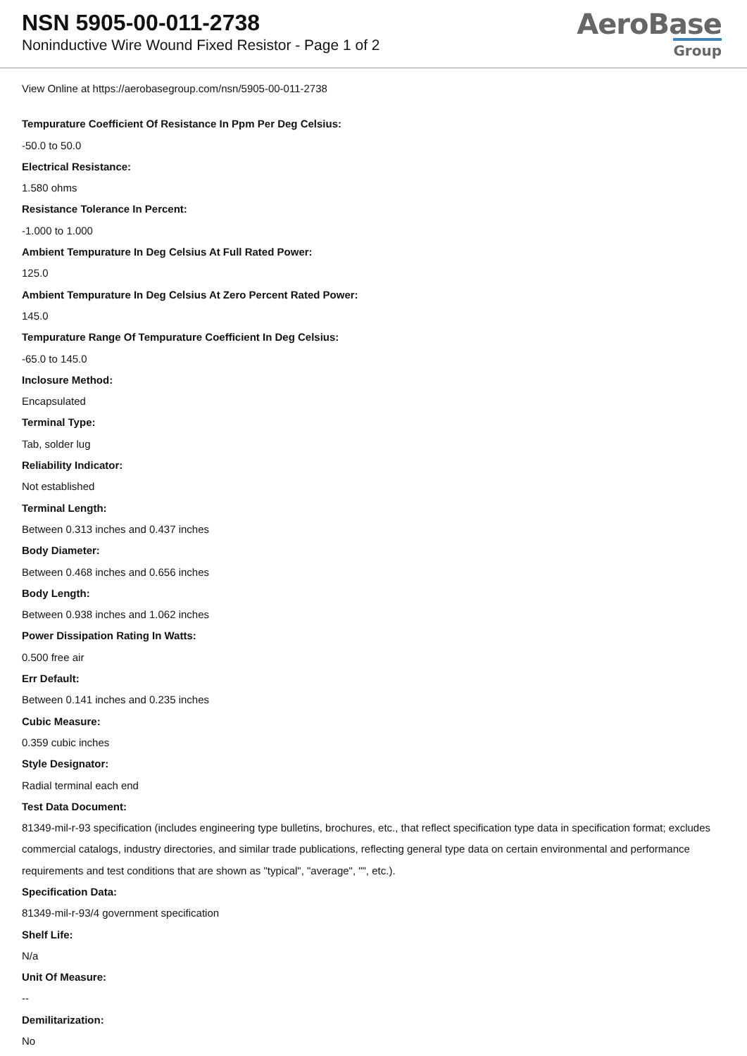NSN 5905-00-011-2738
Noninductive Wire Wound Fixed Resistor - Page 1 of 2
AeroBase
Group
View Online at https://aerobasegroup.com/nsn/5905-00-011-2738
Tempurature Coefficient Of Resistance In Ppm Per Deg Celsius:
-50.0 to 50.0
Electrical Resistance:
1.580 ohms
Resistance Tolerance In Percent:
-1.000 to 1.000
Ambient Tempurature In Deg Celsius At Full Rated Power:
125.0
Ambient Tempurature In Deg Celsius At Zero Percent Rated Power:
145.0
Tempurature Range Of Tempurature Coefficient In Deg Celsius:
-65.0 to 145.0
Inclosure Method:
Encapsulated
Terminal Type:
Tab, solder lug
Reliability Indicator:
Not established
Terminal Length:
Between 0.313 inches and 0.437 inches
Body Diameter:
Between 0.468 inches and 0.656 inches
Body Length:
Between 0.938 inches and 1.062 inches
Power Dissipation Rating In Watts:
0.500 free air
Err Default:
Between 0.141 inches and 0.235 inches
Cubic Measure:
0.359 cubic inches
Style Designator:
Radial terminal each end
Test Data Document:
81349-mil-r-93 specification (includes engineering type bulletins, brochures, etc., that reflect specification type data in specification format; excludes commercial catalogs, industry directories, and similar trade publications, reflecting general type data on certain environmental and performance requirements and test conditions that are shown as "typical", "average", "", etc.).
Specification Data:
81349-mil-r-93/4 government specification
Shelf Life:
N/a
Unit Of Measure:
--
Demilitarization:
No